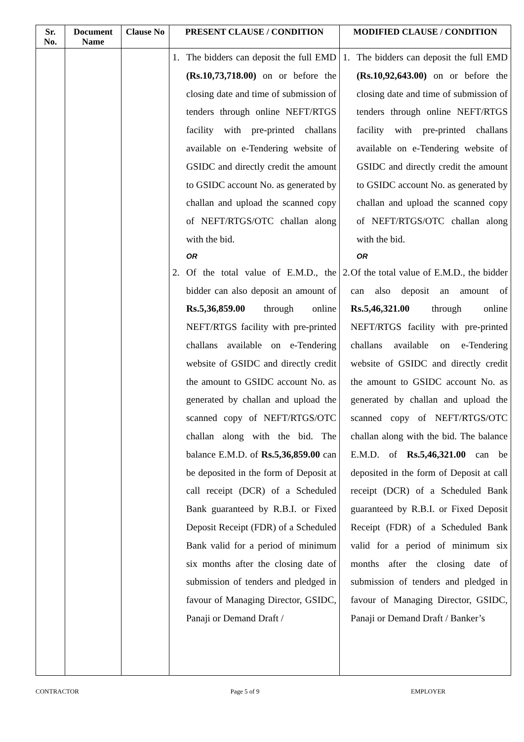| Sr. No. | Document Name | Clause No | PRESENT CLAUSE / CONDITION | MODIFIED CLAUSE / CONDITION |
| --- | --- | --- | --- | --- |
| | | | 1. The bidders can deposit the full EMD (Rs.10,73,718.00) on or before the closing date and time of submission of tenders through online NEFT/RTGS facility with pre-printed challans available on e-Tendering website of GSIDC and directly credit the amount to GSIDC account No. as generated by challan and upload the scanned copy of NEFT/RTGS/OTC challan along with the bid. OR 2. Of the total value of E.M.D., the bidder can also deposit an amount of Rs.5,36,859.00 through online NEFT/RTGS facility with pre-printed challans available on e-Tendering website of GSIDC and directly credit the amount to GSIDC account No. as generated by challan and upload the scanned copy of NEFT/RTGS/OTC challan along with the bid. The balance E.M.D. of Rs.5,36,859.00 can be deposited in the form of Deposit at call receipt (DCR) of a Scheduled Bank guaranteed by R.B.I. or Fixed Deposit Receipt (FDR) of a Scheduled Bank valid for a period of minimum six months after the closing date of submission of tenders and pledged in favour of Managing Director, GSIDC, Panaji or Demand Draft / | 1. The bidders can deposit the full EMD (Rs.10,92,643.00) on or before the closing date and time of submission of tenders through online NEFT/RTGS facility with pre-printed challans available on e-Tendering website of GSIDC and directly credit the amount to GSIDC account No. as generated by challan and upload the scanned copy of NEFT/RTGS/OTC challan along with the bid. OR 2. Of the total value of E.M.D., the bidder can also deposit an amount of Rs.5,46,321.00 through online NEFT/RTGS facility with pre-printed challans available on e-Tendering website of GSIDC and directly credit the amount to GSIDC account No. as generated by challan and upload the scanned copy of NEFT/RTGS/OTC challan along with the bid. The balance E.M.D. of Rs.5,46,321.00 can be deposited in the form of Deposit at call receipt (DCR) of a Scheduled Bank guaranteed by R.B.I. or Fixed Deposit Receipt (FDR) of a Scheduled Bank valid for a period of minimum six months after the closing date of submission of tenders and pledged in favour of Managing Director, GSIDC, Panaji or Demand Draft / Banker’s |
CONTRACTOR Page 5 of 9 EMPLOYER